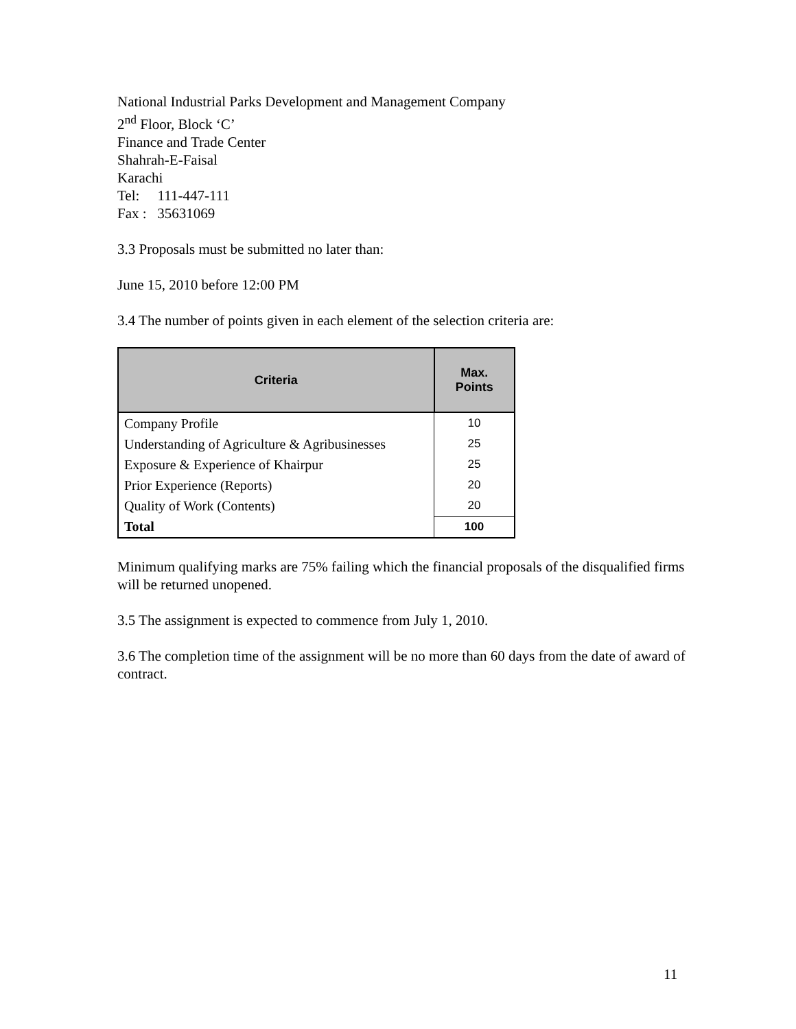National Industrial Parks Development and Management Company
2<sup>nd</sup> Floor, Block ‘C’
Finance and Trade Center
Shahrah-E-Faisal
Karachi
Tel: 111-447-111
Fax : 35631069
3.3 Proposals must be submitted no later than:
June 15, 2010 before 12:00 PM
3.4 The number of points given in each element of the selection criteria are:
| Criteria | Max. Points |
| --- | --- |
| Company Profile | 10 |
| Understanding of Agriculture & Agribusinesses | 25 |
| Exposure & Experience of Khairpur | 25 |
| Prior Experience (Reports) | 20 |
| Quality of Work (Contents) | 20 |
| Total | 100 |
Minimum qualifying marks are 75% failing which the financial proposals of the disqualified firms will be returned unopened.
3.5 The assignment is expected to commence from July 1, 2010.
3.6 The completion time of the assignment will be no more than 60 days from the date of award of contract.
11